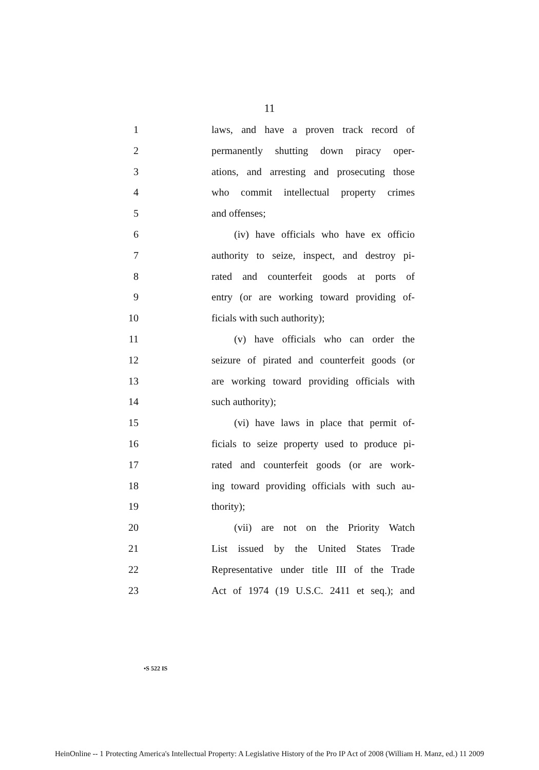11
1 laws, and have a proven track record of
2 permanently shutting down piracy oper-
3 ations, and arresting and prosecuting those
4 who commit intellectual property crimes
5 and offenses;
6 (iv) have officials who have ex officio
7 authority to seize, inspect, and destroy pi-
8 rated and counterfeit goods at ports of
9 entry (or are working toward providing of-
10 ficials with such authority);
11 (v) have officials who can order the
12 seizure of pirated and counterfeit goods (or
13 are working toward providing officials with
14 such authority);
15 (vi) have laws in place that permit of-
16 ficials to seize property used to produce pi-
17 rated and counterfeit goods (or are work-
18 ing toward providing officials with such au-
19 thority);
20 (vii) are not on the Priority Watch
21 List issued by the United States Trade
22 Representative under title III of the Trade
23 Act of 1974 (19 U.S.C. 2411 et seq.); and
•S 522 IS
HeinOnline -- 1 Protecting America's Intellectual Property: A Legislative History of the Pro IP Act of 2008 (William H. Manz, ed.) 11 2009